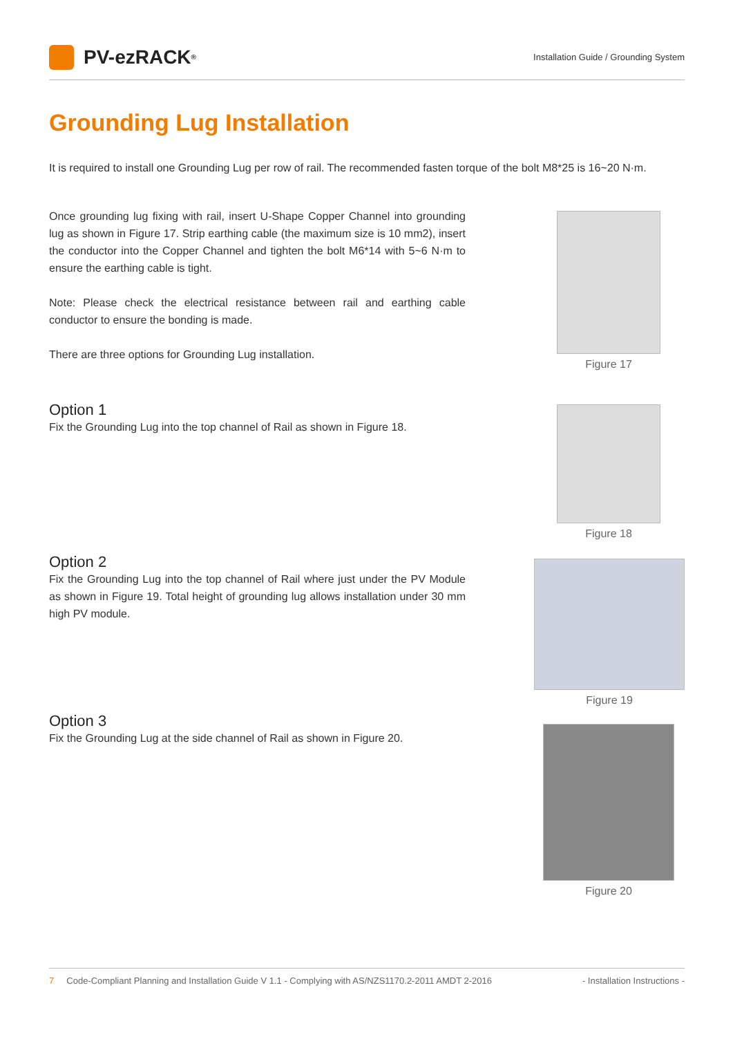PV-ezRACK<sup>®</sup>
Installation Guide / Grounding System
Grounding Lug Installation
It is required to install one Grounding Lug per row of rail. The recommended fasten torque of the bolt M8*25 is 16~20 N·m.
Once grounding lug fixing with rail, insert U-Shape Copper Channel into grounding lug as shown in Figure 17. Strip earthing cable (the maximum size is 10 mm2), insert the conductor into the Copper Channel and tighten the bolt M6*14 with 5~6 N·m to ensure the earthing cable is tight.
Note: Please check the electrical resistance between rail and earthing cable conductor to ensure the bonding is made.
There are three options for Grounding Lug installation.
Option 1
Fix the Grounding Lug into the top channel of Rail as shown in Figure 18.
Option 2
Fix the Grounding Lug into the top channel of Rail where just under the PV Module as shown in Figure 19. Total height of grounding lug allows installation under 30 mm high PV module.
Option 3
Fix the Grounding Lug at the side channel of Rail as shown in Figure 20.
Figure 17
Figure 18
Figure 19
Figure 20
7 Code-Compliant Planning and Installation Guide V 1.1 - Complying with AS/NZS1170.2-2011 AMDT 2-2016
- Installation Instructions -